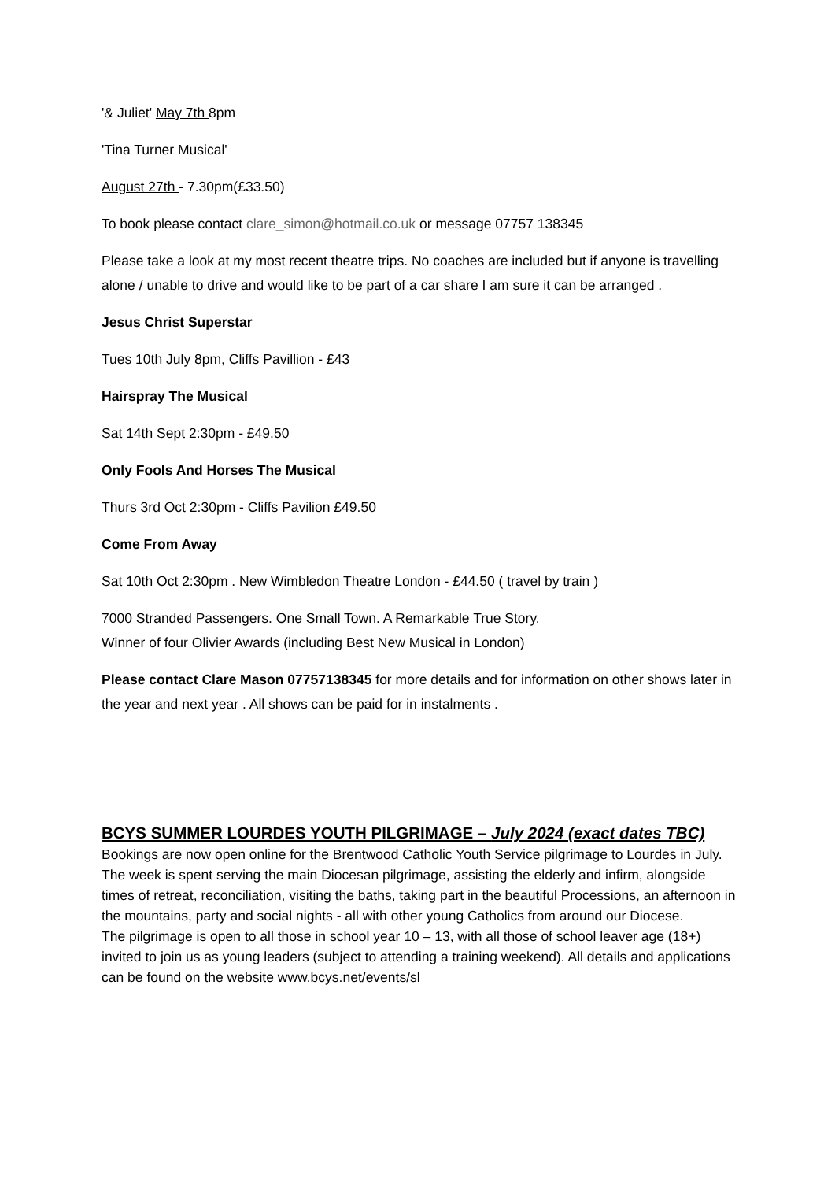'& Juliet' May 7th 8pm
'Tina Turner Musical'
August 27th - 7.30pm(£33.50)
To book please contact clare_simon@hotmail.co.uk or message 07757 138345
Please take a look at my most recent theatre trips. No coaches are included but if anyone is travelling alone / unable to drive and would like to be part of a car share I am sure it can be arranged .
Jesus Christ Superstar
Tues 10th July 8pm, Cliffs Pavillion - £43
Hairspray The Musical
Sat 14th Sept 2:30pm - £49.50
Only Fools And Horses The Musical
Thurs 3rd Oct 2:30pm - Cliffs Pavilion £49.50
Come From Away
Sat 10th Oct 2:30pm . New Wimbledon Theatre London - £44.50 ( travel by train )
7000 Stranded Passengers. One Small Town. A Remarkable True Story.
Winner of four Olivier Awards (including Best New Musical in London)
Please contact Clare Mason 07757138345 for more details and for information on other shows later in the year and next year . All shows can be paid for in instalments .
BCYS SUMMER LOURDES YOUTH PILGRIMAGE – July 2024 (exact dates TBC)
Bookings are now open online for the Brentwood Catholic Youth Service pilgrimage to Lourdes in July.
The week is spent serving the main Diocesan pilgrimage, assisting the elderly and infirm, alongside times of retreat, reconciliation, visiting the baths, taking part in the beautiful Processions, an afternoon in the mountains, party and social nights - all with other young Catholics from around our Diocese.
The pilgrimage is open to all those in school year 10 – 13, with all those of school leaver age (18+) invited to join us as young leaders (subject to attending a training weekend). All details and applications can be found on the website www.bcys.net/events/sl